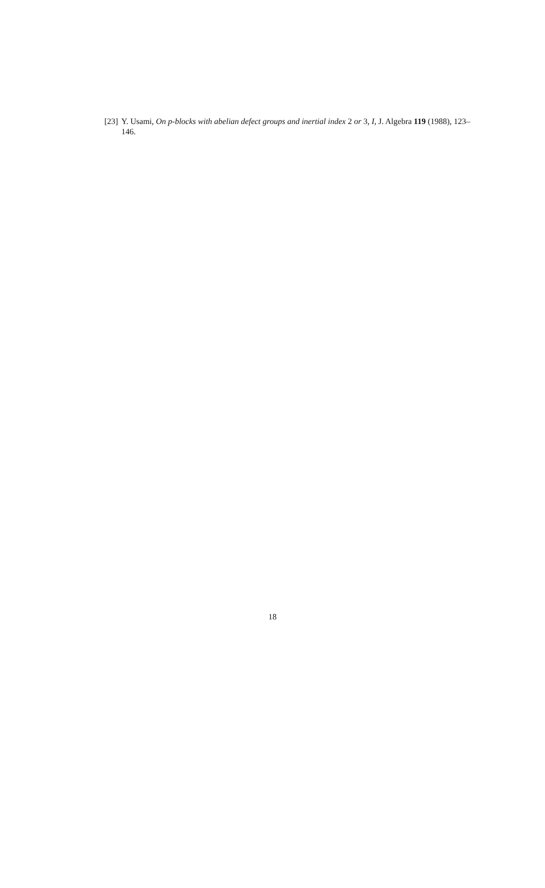[23] Y. Usami, On p-blocks with abelian defect groups and inertial index 2 or 3, I, J. Algebra 119 (1988), 123–146.
18